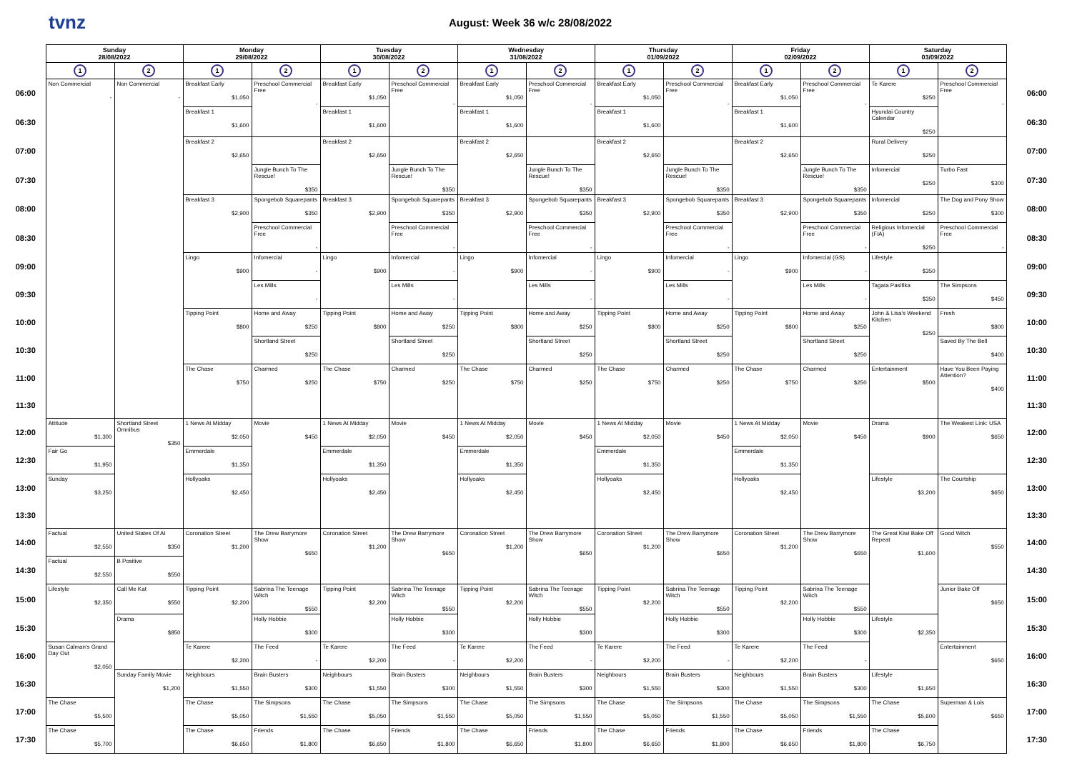tvnz
August: Week 36 w/c 28/08/2022
| | Sunday 28/08/2022 | | Monday 29/08/2022 | | Tuesday 30/08/2022 | | Wednesday 31/08/2022 | | Thursday 01/09/2022 | | Friday 02/09/2022 | | Saturday 03/09/2022 | | |
| | 1 | 2 | 1 | 2 | 1 | 2 | 1 | 2 | 1 | 2 | 1 | 2 | 1 | 2 | |
| 06:00 | Non Commercial - | Non Commercial - | Breakfast Early $1,050 | Preschool Commercial Free - | Breakfast Early $1,050 | Preschool Commercial Free - | Breakfast Early $1,050 | Preschool Commercial Free - | Breakfast Early $1,050 | Preschool Commercial Free - | Breakfast Early $1,050 | Preschool Commercial Free - | Te Karere $250 | Preschool Commercial Free - | 06:00 |
| 06:30 | | | Breakfast 1 $1,600 | | Breakfast 1 $1,600 | | Breakfast 1 $1,600 | | Breakfast 1 $1,600 | | Breakfast 1 $1,600 | | Hyundai Country Calendar $250 | | 06:30 |
| 07:00 | | | Breakfast 2 $2,650 | | Breakfast 2 $2,650 | | Breakfast 2 $2,650 | | Breakfast 2 $2,650 | | Breakfast 2 $2,650 | | Rural Delivery $250 | | 07:00 |
| 07:30 | | | | Jungle Bunch To The Rescue! $350 | | Jungle Bunch To The Rescue! $350 | | Jungle Bunch To The Rescue! $350 | | Jungle Bunch To The Rescue! $350 | | Jungle Bunch To The Rescue! $350 | Infomercial $250 | Turbo Fast $300 | 07:30 |
| 08:00 | | | Breakfast 3 $2,900 | Spongebob Squarepants $350 | Breakfast 3 $2,900 | Spongebob Squarepants $350 | Breakfast 3 $2,900 | Spongebob Squarepants $350 | Breakfast 3 $2,900 | Spongebob Squarepants $350 | Breakfast 3 $2,900 | Spongebob Squarepants $350 | Infomercial $250 | The Dog and Pony Show $300 | 08:00 |
| 08:30 | | | | Preschool Commercial Free - | | Preschool Commercial Free - | | Preschool Commercial Free - | | Preschool Commercial Free - | | Preschool Commercial Free - | Religious Infomercial (FIA) $250 | Preschool Commercial Free - | 08:30 |
| 09:00 | | | Lingo $900 | Infomercial - | Lingo $900 | Infomercial - | Lingo $900 | Infomercial - | Lingo $900 | Infomercial - | Lingo $900 | Infomercial (GS) - | Lifestyle $350 | | 09:00 |
| 09:30 | | | | Les Mills - | | Les Mills - | | Les Mills - | | Les Mills - | | Les Mills - | Tagata Pasifika $350 | The Simpsons $450 | 09:30 |
| 10:00 | | | Tipping Point $800 | Home and Away $250 | Tipping Point $800 | Home and Away $250 | Tipping Point $800 | Home and Away $250 | Tipping Point $800 | Home and Away $250 | Tipping Point $800 | Home and Away $250 | John & Lisa's Weekend Kitchen $250 | Fresh $800 | 10:00 |
| 10:30 | | | | Shortland Street $250 | | Shortland Street $250 | | Shortland Street $250 | | Shortland Street $250 | | Shortland Street $250 | | Saved By The Bell $400 | 10:30 |
| 11:00 | | | The Chase $750 | Charmed $250 | The Chase $750 | Charmed $250 | The Chase $750 | Charmed $250 | The Chase $750 | Charmed $250 | The Chase $750 | Charmed $250 | Entertainment $500 | Have You Been Paying Attention? $400 | 11:00 |
| 11:30 | | | | | | | | | | | | | | | 11:30 |
| 12:00 | Attitude $1,300 | Shortland Street Omnibus $350 | 1 News At Midday $2,050 | Movie $450 | 1 News At Midday $2,050 | Movie $450 | 1 News At Midday $2,050 | Movie $450 | 1 News At Midday $2,050 | Movie $450 | 1 News At Midday $2,050 | Movie $450 | Drama $900 | The Weakest Link: USA $650 | 12:00 |
| 12:30 | Fair Go $1,950 | | Emmerdale $1,350 | | Emmerdale $1,350 | | Emmerdale $1,350 | | Emmerdale $1,350 | | Emmerdale $1,350 | | | | 12:30 |
| 13:00 | Sunday $3,250 | | Hollyoaks $2,450 | | Hollyoaks $2,450 | | Hollyoaks $2,450 | | Hollyoaks $2,450 | | Hollyoaks $2,450 | | Lifestyle $3,200 | The Courtship $650 | 13:00 |
| 13:30 | | | | | | | | | | | | | | | 13:30 |
| 14:00 | Factual $2,550 | United States Of AI $350 | Coronation Street $1,200 | The Drew Barrymore Show $650 | Coronation Street $1,200 | The Drew Barrymore Show $650 | Coronation Street $1,200 | The Drew Barrymore Show $650 | Coronation Street $1,200 | The Drew Barrymore Show $650 | Coronation Street $1,200 | The Drew Barrymore Show $650 | The Great Kiwi Bake Off Repeat $1,600 | Good Witch $550 | 14:00 |
| 14:30 | Factual $2,550 | B Positive $550 | | | | | | | | | | | | | 14:30 |
| 15:00 | Lifestyle $2,350 | Call Me Kat $550 | Tipping Point $2,200 | Sabrina The Teenage Witch $550 | Tipping Point $2,200 | Sabrina The Teenage Witch $550 | Tipping Point $2,200 | Sabrina The Teenage Witch $550 | Tipping Point $2,200 | Sabrina The Teenage Witch $550 | Tipping Point $2,200 | Sabrina The Teenage Witch $550 | | Junior Bake Off $650 | 15:00 |
| 15:30 | | Drama $850 | | Holly Hobbie $300 | | Holly Hobbie $300 | | Holly Hobbie $300 | | Holly Hobbie $300 | | Holly Hobbie $300 | Lifestyle $2,350 | | 15:30 |
| 16:00 | Susan Calman's Grand Day Out $2,050 | | Te Karere $2,200 | The Feed - | Te Karere $2,200 | The Feed - | Te Karere $2,200 | The Feed - | Te Karere $2,200 | The Feed - | Te Karere $2,200 | The Feed - | | Entertainment $650 | 16:00 |
| 16:30 | | Sunday Family Movie $1,200 | Neighbours $1,550 | Brain Busters $300 | Neighbours $1,550 | Brain Busters $300 | Neighbours $1,550 | Brain Busters $300 | Neighbours $1,550 | Brain Busters $300 | Neighbours $1,550 | Brain Busters $300 | Lifestyle $1,650 | | 16:30 |
| 17:00 | The Chase $5,500 | | The Chase $5,050 | The Simpsons $1,550 | The Chase $5,050 | The Simpsons $1,550 | The Chase $5,050 | The Simpsons $1,550 | The Chase $5,050 | The Simpsons $1,550 | The Chase $5,050 | The Simpsons $1,550 | The Chase $5,600 | Superman & Lois $650 | 17:00 |
| 17:30 | The Chase $5,700 | | The Chase $6,650 | Friends $1,800 | The Chase $6,650 | Friends $1,800 | The Chase $6,650 | Friends $1,800 | The Chase $6,650 | Friends $1,800 | The Chase $6,650 | Friends $1,800 | The Chase $6,750 | | 17:30 |